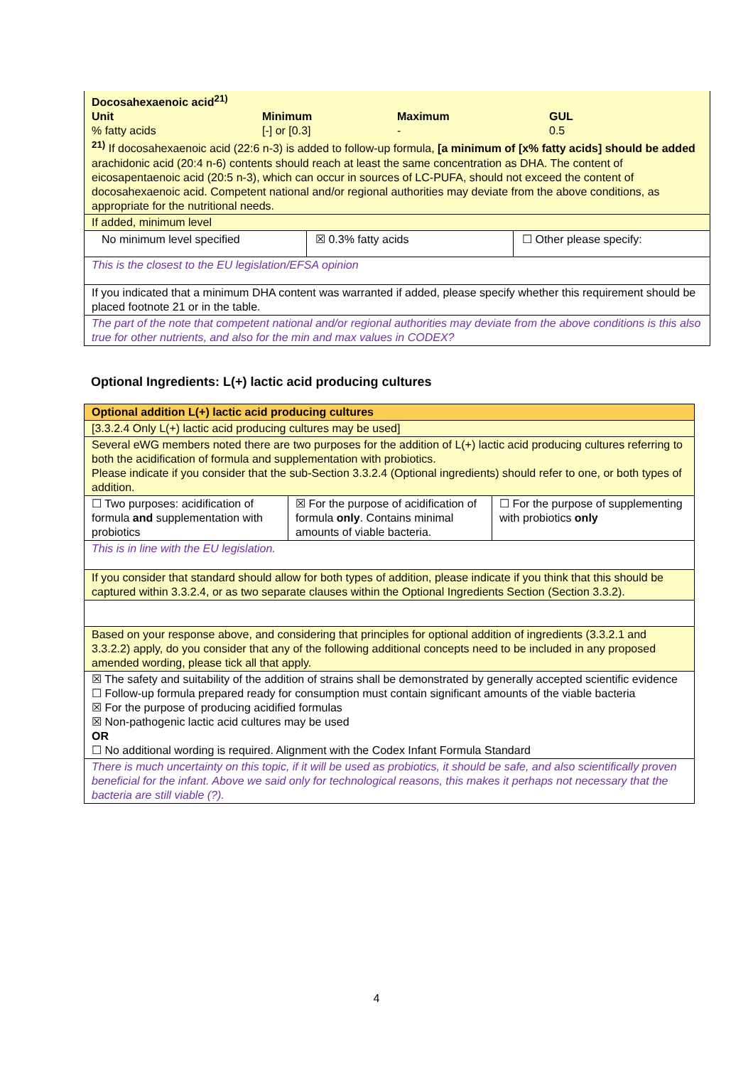| Docosahexaenoic acid<sup>21)</sup> / Unit / Minimum / Maximum / GUL / / % fatty acids / [-] or [0.3] / - / 0.5 / <sup>21)</sup> If docosahexaenoic acid (22:6 n-3) is added to follow-up formula, [a minimum of [x% fatty acids] should be added arachidonic acid (20:4 n-6) contents should reach at least the same concentration as DHA. The content of eicosapentaenoic acid (20:5 n-3), which can occur in sources of LC-PUFA, should not exceed the content of docosahexaenoic acid. Competent national and/or regional authorities may deviate from the above conditions, as appropriate for the nutritional needs. | | |
| If added, minimum level | | |
| No minimum level specified | ☒ 0.3% fatty acids | ☐ Other please specify: |
| This is the closest to the EU legislation/EFSA opinion | | |
| If you indicated that a minimum DHA content was warranted if added, please specify whether this requirement should be placed footnote 21 or in the table. | | |
| The part of the note that competent national and/or regional authorities may deviate from the above conditions is this also true for other nutrients, and also for the min and max values in CODEX? | | |
Optional Ingredients: L(+) lactic acid producing cultures
| Optional addition L(+) lactic acid producing cultures | | |
| [3.3.2.4 Only L(+) lactic acid producing cultures may be used] | | |
| Several eWG members noted there are two purposes for the addition of L(+) lactic acid producing cultures referring to both the acidification of formula and supplementation with probiotics. Please indicate if you consider that the sub-Section 3.3.2.4 (Optional ingredients) should refer to one, or both types of addition. | | |
| ☐ Two purposes: acidification of formula and supplementation with probiotics | ☒ For the purpose of acidification of formula only . Contains minimal amounts of viable bacteria. | ☐ For the purpose of supplementing with probiotics only |
| This is in line with the EU legislation. | | |
| If you consider that standard should allow for both types of addition, please indicate if you think that this should be captured within 3.3.2.4, or as two separate clauses within the Optional Ingredients Section (Section 3.3.2). | | |
| Based on your response above, and considering that principles for optional addition of ingredients (3.3.2.1 and 3.3.2.2) apply, do you consider that any of the following additional concepts need to be included in any proposed amended wording, please tick all that apply. | | |
| ☒ The safety and suitability of the addition of strains shall be demonstrated by generally accepted scientific evidence ☐ Follow-up formula prepared ready for consumption must contain significant amounts of the viable bacteria ☒ For the purpose of producing acidified formulas ☒ Non-pathogenic lactic acid cultures may be used OR ☐ No additional wording is required. Alignment with the Codex Infant Formula Standard | | |
| There is much uncertainty on this topic, if it will be used as probiotics, it should be safe, and also scientifically proven beneficial for the infant. Above we said only for technological reasons, this makes it perhaps not necessary that the bacteria are still viable (?). | | |
4